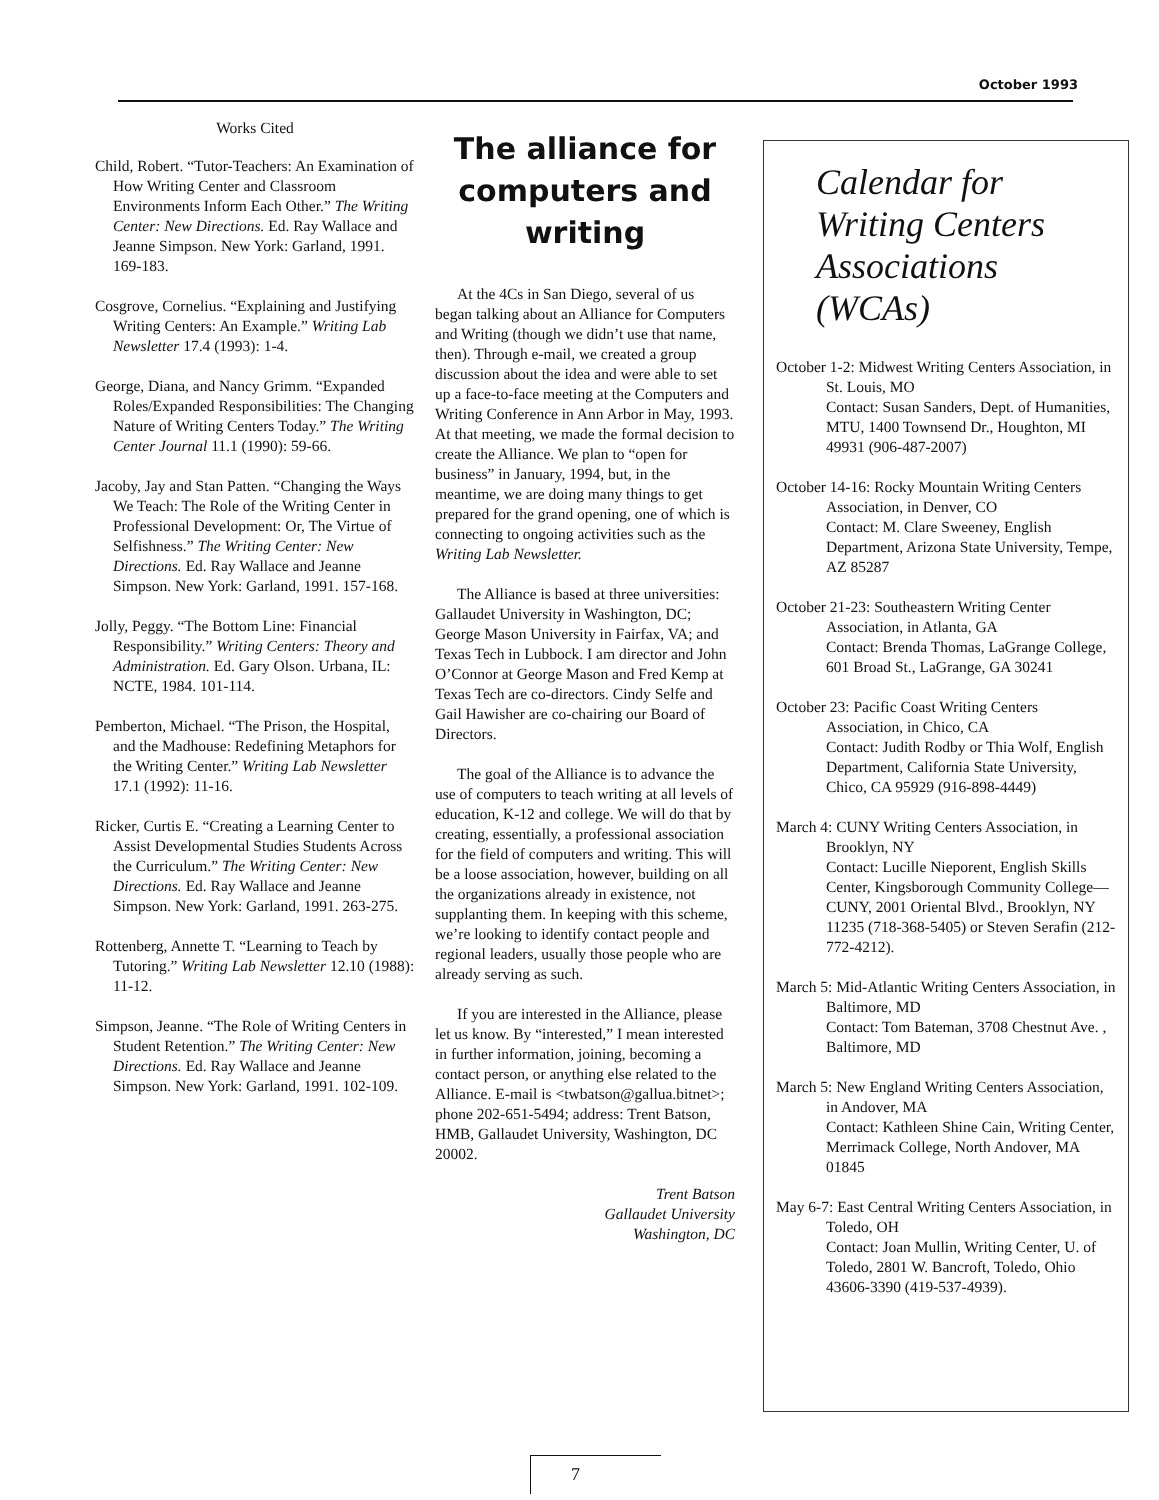October 1993
Works Cited
Child, Robert. “Tutor-Teachers: An Examination of How Writing Center and Classroom Environments Inform Each Other.” The Writing Center: New Directions. Ed. Ray Wallace and Jeanne Simpson. New York: Garland, 1991. 169-183.
Cosgrove, Cornelius. “Explaining and Justifying Writing Centers: An Example.” Writing Lab Newsletter 17.4 (1993): 1-4.
George, Diana, and Nancy Grimm. “Expanded Roles/Expanded Responsibilities: The Changing Nature of Writing Centers Today.” The Writing Center Journal 11.1 (1990): 59-66.
Jacoby, Jay and Stan Patten. “Changing the Ways We Teach: The Role of the Writing Center in Professional Development: Or, The Virtue of Selfishness.” The Writing Center: New Directions. Ed. Ray Wallace and Jeanne Simpson. New York: Garland, 1991. 157-168.
Jolly, Peggy. “The Bottom Line: Financial Responsibility.” Writing Centers: Theory and Administration. Ed. Gary Olson. Urbana, IL: NCTE, 1984. 101-114.
Pemberton, Michael. “The Prison, the Hospital, and the Madhouse: Redefining Metaphors for the Writing Center.” Writing Lab Newsletter 17.1 (1992): 11-16.
Ricker, Curtis E. “Creating a Learning Center to Assist Developmental Studies Students Across the Curriculum.” The Writing Center: New Directions. Ed. Ray Wallace and Jeanne Simpson. New York: Garland, 1991. 263-275.
Rottenberg, Annette T. “Learning to Teach by Tutoring.” Writing Lab Newsletter 12.10 (1988): 11-12.
Simpson, Jeanne. “The Role of Writing Centers in Student Retention.” The Writing Center: New Directions. Ed. Ray Wallace and Jeanne Simpson. New York: Garland, 1991. 102-109.
The alliance for computers and writing
At the 4Cs in San Diego, several of us began talking about an Alliance for Computers and Writing (though we didn’t use that name, then). Through e-mail, we created a group discussion about the idea and were able to set up a face-to-face meeting at the Computers and Writing Conference in Ann Arbor in May, 1993. At that meeting, we made the formal decision to create the Alliance. We plan to “open for business” in January, 1994, but, in the meantime, we are doing many things to get prepared for the grand opening, one of which is connecting to ongoing activities such as the Writing Lab Newsletter.
The Alliance is based at three universities: Gallaudet University in Washington, DC; George Mason University in Fairfax, VA; and Texas Tech in Lubbock. I am director and John O’Connor at George Mason and Fred Kemp at Texas Tech are co-directors. Cindy Selfe and Gail Hawisher are co-chairing our Board of Directors.
The goal of the Alliance is to advance the use of computers to teach writing at all levels of education, K-12 and college. We will do that by creating, essentially, a professional association for the field of computers and writing. This will be a loose association, however, building on all the organizations already in existence, not supplanting them. In keeping with this scheme, we’re looking to identify contact people and regional leaders, usually those people who are already serving as such.
If you are interested in the Alliance, please let us know. By “interested,” I mean interested in further information, joining, becoming a contact person, or anything else related to the Alliance. E-mail is <twbatson@gallua.bitnet>; phone 202-651-5494; address: Trent Batson, HMB, Gallaudet University, Washington, DC 20002.
Trent Batson
Gallaudet University
Washington, DC
Calendar for Writing Centers Associations (WCAs)
October 1-2: Midwest Writing Centers Association, in St. Louis, MO
Contact: Susan Sanders, Dept. of Humanities, MTU, 1400 Townsend Dr., Houghton, MI 49931 (906-487-2007)
October 14-16: Rocky Mountain Writing Centers Association, in Denver, CO
Contact: M. Clare Sweeney, English Department, Arizona State University, Tempe, AZ 85287
October 21-23: Southeastern Writing Center Association, in Atlanta, GA
Contact: Brenda Thomas, LaGrange College, 601 Broad St., LaGrange, GA 30241
October 23: Pacific Coast Writing Centers Association, in Chico, CA
Contact: Judith Rodby or Thia Wolf, English Department, California State University, Chico, CA 95929 (916-898-4449)
March 4: CUNY Writing Centers Association, in Brooklyn, NY
Contact: Lucille Nieporent, English Skills Center, Kingsborough Community College—CUNY, 2001 Oriental Blvd., Brooklyn, NY 11235 (718-368-5405) or Steven Serafin (212-772-4212).
March 5: Mid-Atlantic Writing Centers Association, in Baltimore, MD
Contact: Tom Bateman, 3708 Chestnut Ave. , Baltimore, MD
March 5: New England Writing Centers Association, in Andover, MA
Contact: Kathleen Shine Cain, Writing Center, Merrimack College, North Andover, MA 01845
May 6-7: East Central Writing Centers Association, in Toledo, OH
Contact: Joan Mullin, Writing Center, U. of Toledo, 2801 W. Bancroft, Toledo, Ohio 43606-3390 (419-537-4939).
7